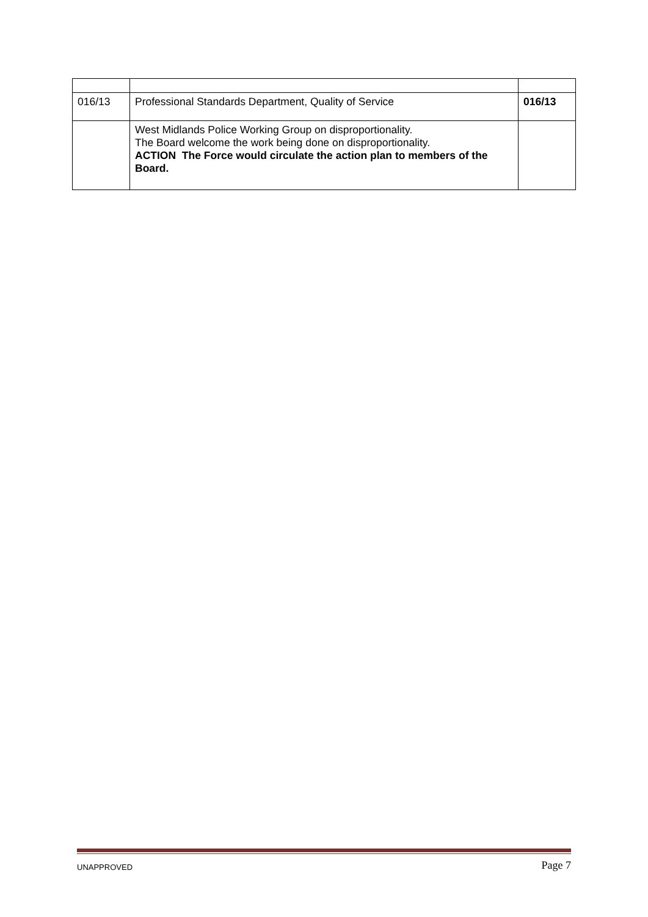| 016/13 | Professional Standards Department, Quality of Service | 016/13 |
| | West Midlands Police Working Group on disproportionality. The Board welcome the work being done on disproportionality. ACTION The Force would circulate the action plan to members of the Board. | |
UNAPPROVED Page 7